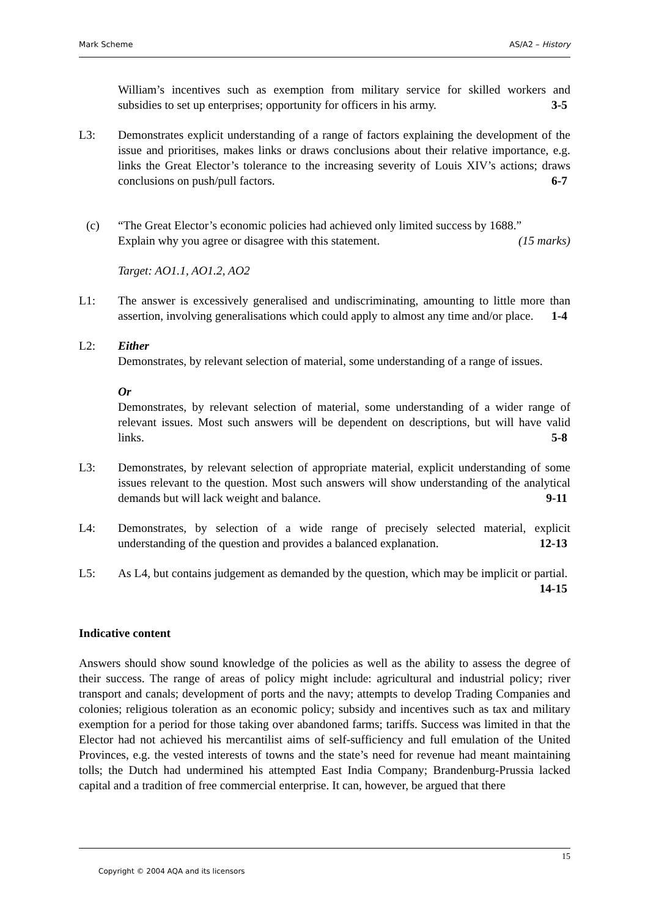Mark Scheme AS/A2 – History
William’s incentives such as exemption from military service for skilled workers and subsidies to set up enterprises; opportunity for officers in his army. 3-5
L3: Demonstrates explicit understanding of a range of factors explaining the development of the issue and prioritises, makes links or draws conclusions about their relative importance, e.g. links the Great Elector’s tolerance to the increasing severity of Louis XIV’s actions; draws conclusions on push/pull factors. 6-7
(c) “The Great Elector’s economic policies had achieved only limited success by 1688.”
Explain why you agree or disagree with this statement. (15 marks)
Target: AO1.1, AO1.2, AO2
L1: The answer is excessively generalised and undiscriminating, amounting to little more than assertion, involving generalisations which could apply to almost any time and/or place. 1-4
L2: Either
Demonstrates, by relevant selection of material, some understanding of a range of issues.
Or
Demonstrates, by relevant selection of material, some understanding of a wider range of relevant issues. Most such answers will be dependent on descriptions, but will have valid links. 5-8
L3: Demonstrates, by relevant selection of appropriate material, explicit understanding of some issues relevant to the question. Most such answers will show understanding of the analytical demands but will lack weight and balance. 9-11
L4: Demonstrates, by selection of a wide range of precisely selected material, explicit understanding of the question and provides a balanced explanation. 12-13
L5: As L4, but contains judgement as demanded by the question, which may be implicit or partial. 14-15
Indicative content
Answers should show sound knowledge of the policies as well as the ability to assess the degree of their success. The range of areas of policy might include: agricultural and industrial policy; river transport and canals; development of ports and the navy; attempts to develop Trading Companies and colonies; religious toleration as an economic policy; subsidy and incentives such as tax and military exemption for a period for those taking over abandoned farms; tariffs. Success was limited in that the Elector had not achieved his mercantilist aims of self-sufficiency and full emulation of the United Provinces, e.g. the vested interests of towns and the state’s need for revenue had meant maintaining tolls; the Dutch had undermined his attempted East India Company; Brandenburg-Prussia lacked capital and a tradition of free commercial enterprise. It can, however, be argued that there
15
Copyright © 2004 AQA and its licensors